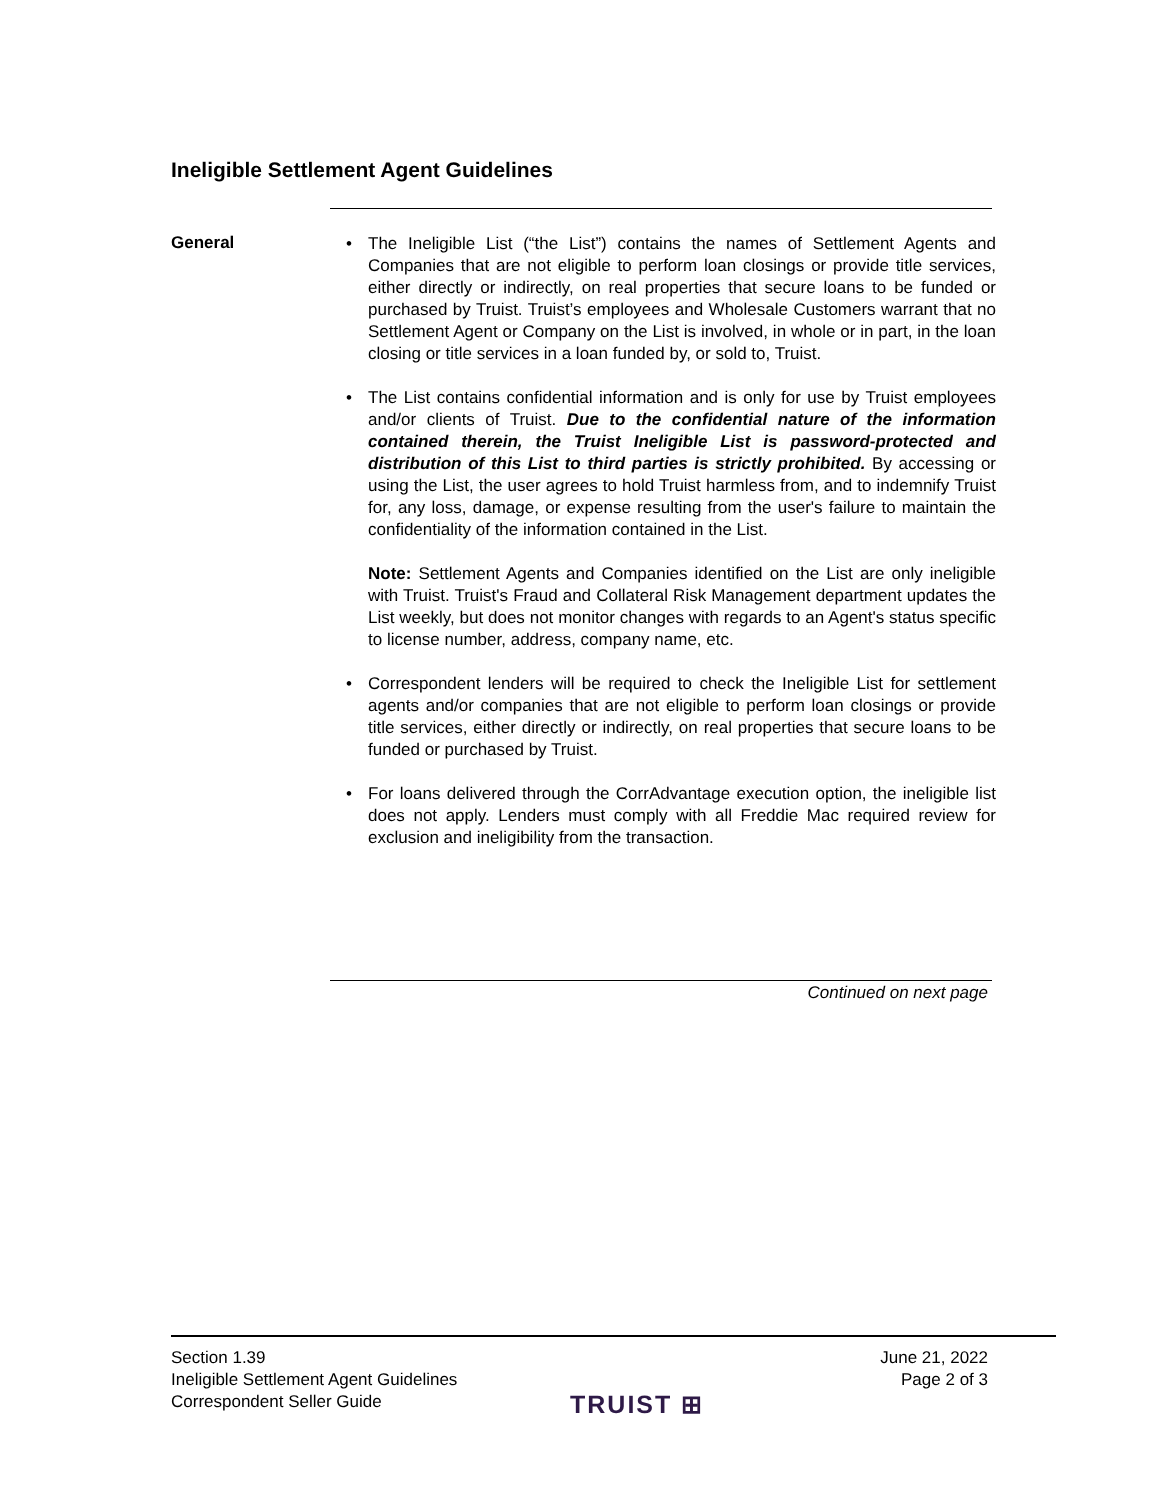Ineligible Settlement Agent Guidelines
General
• The Ineligible List (“the List”) contains the names of Settlement Agents and Companies that are not eligible to perform loan closings or provide title services, either directly or indirectly, on real properties that secure loans to be funded or purchased by Truist. Truist’s employees and Wholesale Customers warrant that no Settlement Agent or Company on the List is involved, in whole or in part, in the loan closing or title services in a loan funded by, or sold to, Truist.
• The List contains confidential information and is only for use by Truist employees and/or clients of Truist. Due to the confidential nature of the information contained therein, the Truist Ineligible List is password-protected and distribution of this List to third parties is strictly prohibited. By accessing or using the List, the user agrees to hold Truist harmless from, and to indemnify Truist for, any loss, damage, or expense resulting from the user's failure to maintain the confidentiality of the information contained in the List.
Note: Settlement Agents and Companies identified on the List are only ineligible with Truist. Truist's Fraud and Collateral Risk Management department updates the List weekly, but does not monitor changes with regards to an Agent's status specific to license number, address, company name, etc.
• Correspondent lenders will be required to check the Ineligible List for settlement agents and/or companies that are not eligible to perform loan closings or provide title services, either directly or indirectly, on real properties that secure loans to be funded or purchased by Truist.
• For loans delivered through the CorrAdvantage execution option, the ineligible list does not apply. Lenders must comply with all Freddie Mac required review for exclusion and ineligibility from the transaction.
Continued on next page
Section 1.39
Ineligible Settlement Agent Guidelines
Correspondent Seller Guide
June 21, 2022
Page 2 of 3
TRUIST ⊞